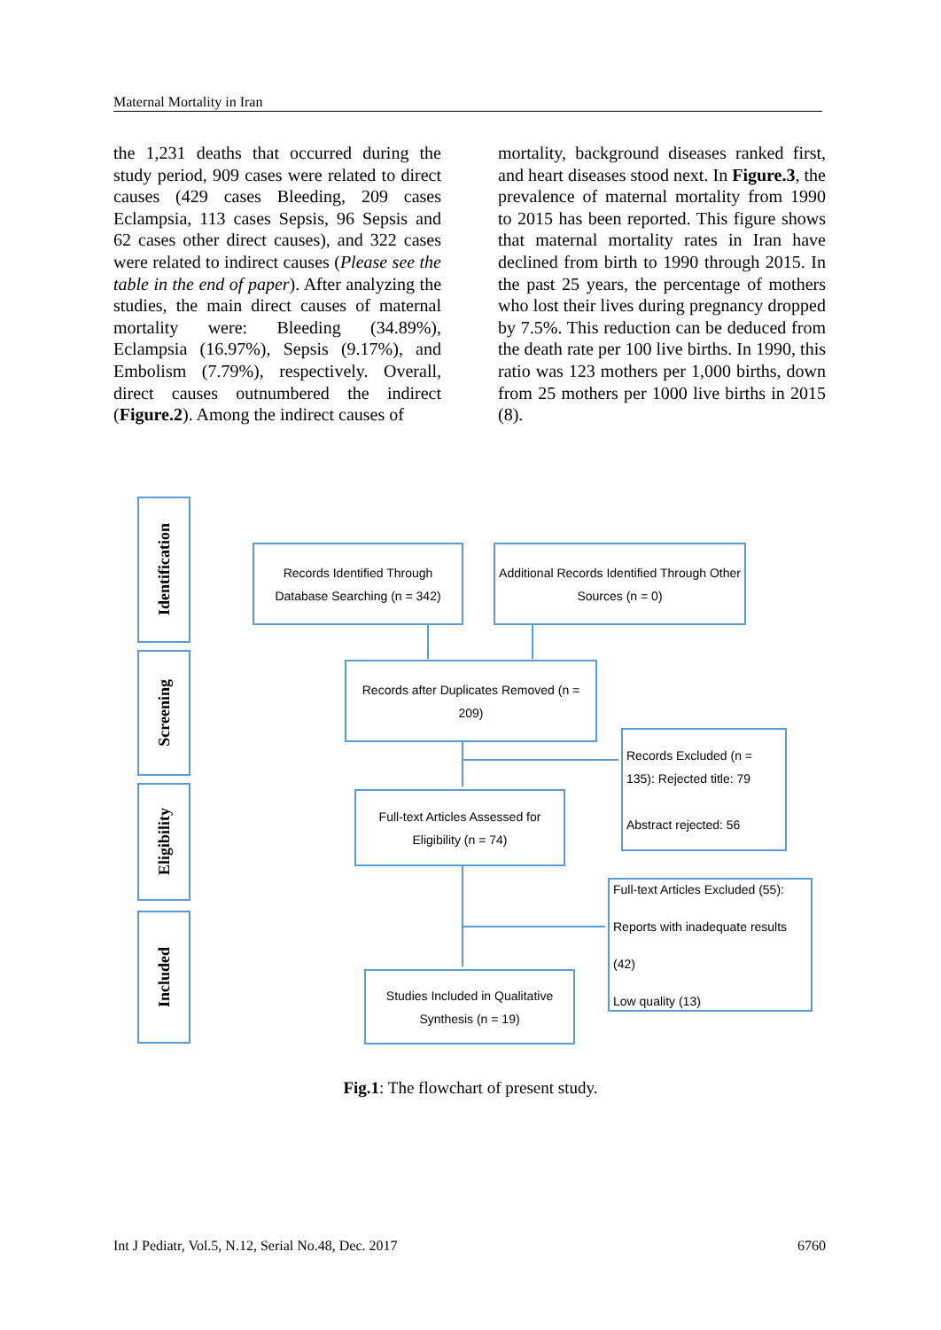Maternal Mortality in Iran
the 1,231 deaths that occurred during the study period, 909 cases were related to direct causes (429 cases Bleeding, 209 cases Eclampsia, 113 cases Sepsis, 96 Sepsis and 62 cases other direct causes), and 322 cases were related to indirect causes (Please see the table in the end of paper). After analyzing the studies, the main direct causes of maternal mortality were: Bleeding (34.89%), Eclampsia (16.97%), Sepsis (9.17%), and Embolism (7.79%), respectively. Overall, direct causes outnumbered the indirect (Figure.2). Among the indirect causes of
mortality, background diseases ranked first, and heart diseases stood next. In Figure.3, the prevalence of maternal mortality from 1990 to 2015 has been reported. This figure shows that maternal mortality rates in Iran have declined from birth to 1990 through 2015. In the past 25 years, the percentage of mothers who lost their lives during pregnancy dropped by 7.5%. This reduction can be deduced from the death rate per 100 live births. In 1990, this ratio was 123 mothers per 1,000 births, down from 25 mothers per 1000 live births in 2015 (8).
Identification
Screening
Eligibility
Included
Records Identified Through Database Searching (n = 342)
Additional Records Identified Through Other Sources (n = 0)
Records after Duplicates Removed (n = 209)
Records Excluded (n = 135): Rejected title: 79
Abstract rejected: 56
Full-text Articles Assessed for Eligibility (n = 74)
Full-text Articles Excluded (55):
Reports with inadequate results (42)
Low quality (13)
Studies Included in Qualitative Synthesis (n = 19)
Fig.1: The flowchart of present study.
Int J Pediatr, Vol.5, N.12, Serial No.48, Dec. 2017 6760